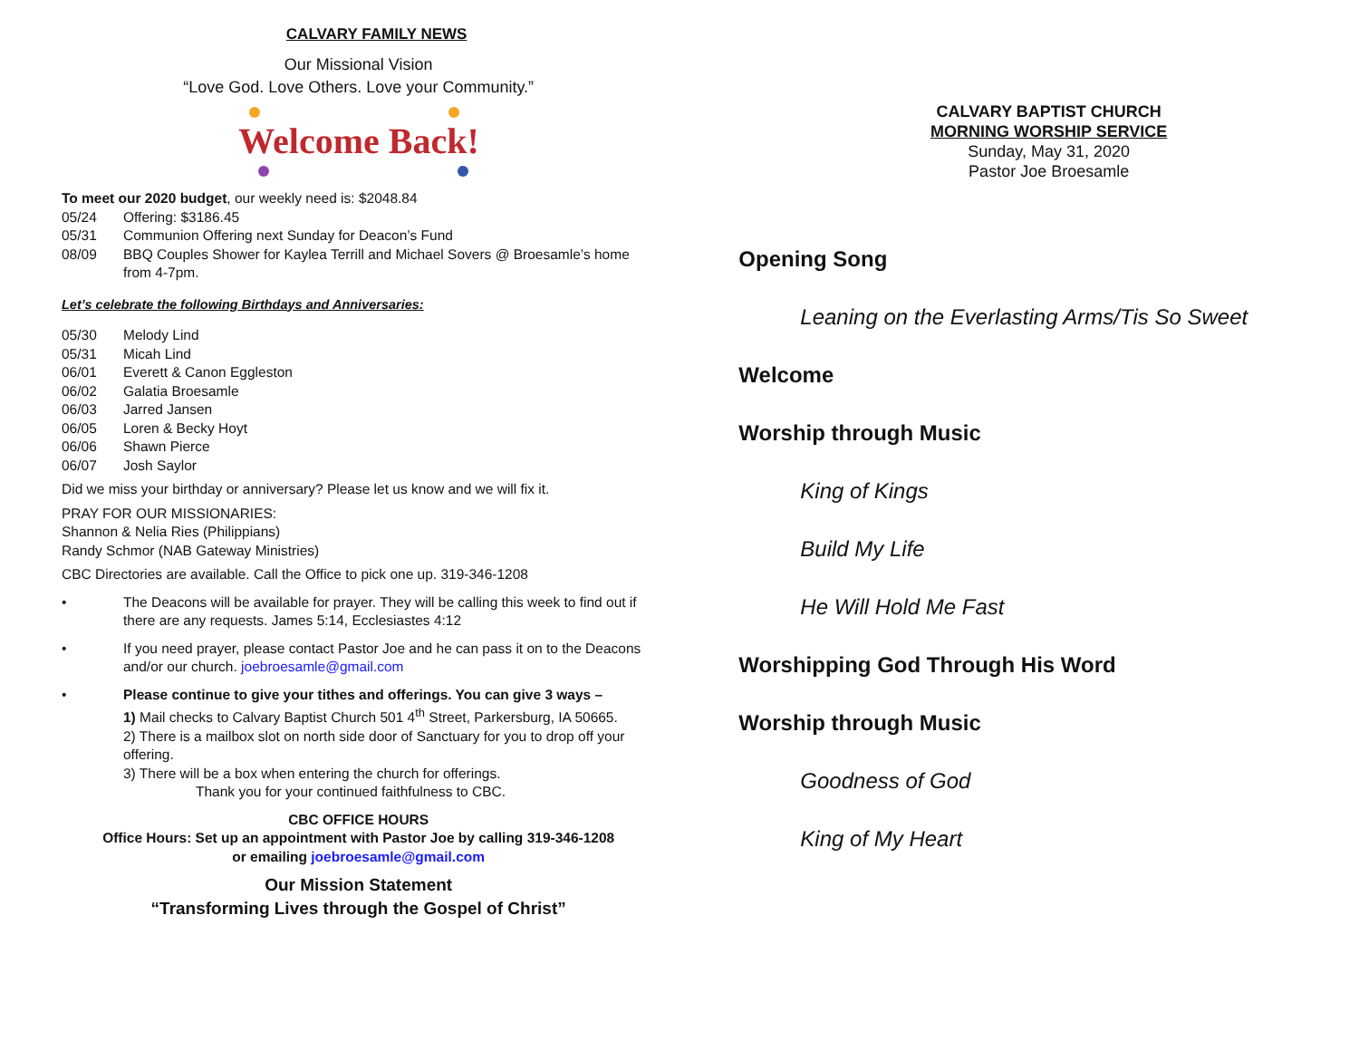CALVARY FAMILY NEWS
Our Missional Vision
“Love God. Love Others. Love your Community.”
Welcome Back!
To meet our 2020 budget, our weekly need is: $2048.84
05/24 Offering: $3186.45
05/31 Communion Offering next Sunday for Deacon’s Fund
08/09 BBQ Couples Shower for Kaylea Terrill and Michael Sovers @ Broesamle’s home from 4-7pm.
Let’s celebrate the following Birthdays and Anniversaries:
05/30 Melody Lind
05/31 Micah Lind
06/01 Everett & Canon Eggleston
06/02 Galatia Broesamle
06/03 Jarred Jansen
06/05 Loren & Becky Hoyt
06/06 Shawn Pierce
06/07 Josh Saylor
Did we miss your birthday or anniversary? Please let us know and we will fix it.
PRAY FOR OUR MISSIONARIES:
Shannon & Nelia Ries (Philippians)
Randy Schmor (NAB Gateway Ministries)
CBC Directories are available. Call the Office to pick one up. 319-346-1208
• The Deacons will be available for prayer. They will be calling this week to find out if there are any requests. James 5:14, Ecclesiastes 4:12
• If you need prayer, please contact Pastor Joe and he can pass it on to the Deacons and/or our church. joebroesamle@gmail.com
• Please continue to give your tithes and offerings. You can give 3 ways –
1) Mail checks to Calvary Baptist Church 501 4<sup>th</sup> Street, Parkersburg, IA 50665.
2) There is a mailbox slot on north side door of Sanctuary for you to drop off your offering.
3) There will be a box when entering the church for offerings.
Thank you for your continued faithfulness to CBC.
CBC OFFICE HOURS
Office Hours: Set up an appointment with Pastor Joe by calling 319-346-1208
or emailing joebroesamle@gmail.com
Our Mission Statement
“Transforming Lives through the Gospel of Christ”
CALVARY BAPTIST CHURCH
MORNING WORSHIP SERVICE
Sunday, May 31, 2020
Pastor Joe Broesamle
Opening Song
Leaning on the Everlasting Arms/Tis So Sweet
Welcome
Worship through Music
King of Kings
Build My Life
He Will Hold Me Fast
Worshipping God Through His Word
Worship through Music
Goodness of God
King of My Heart